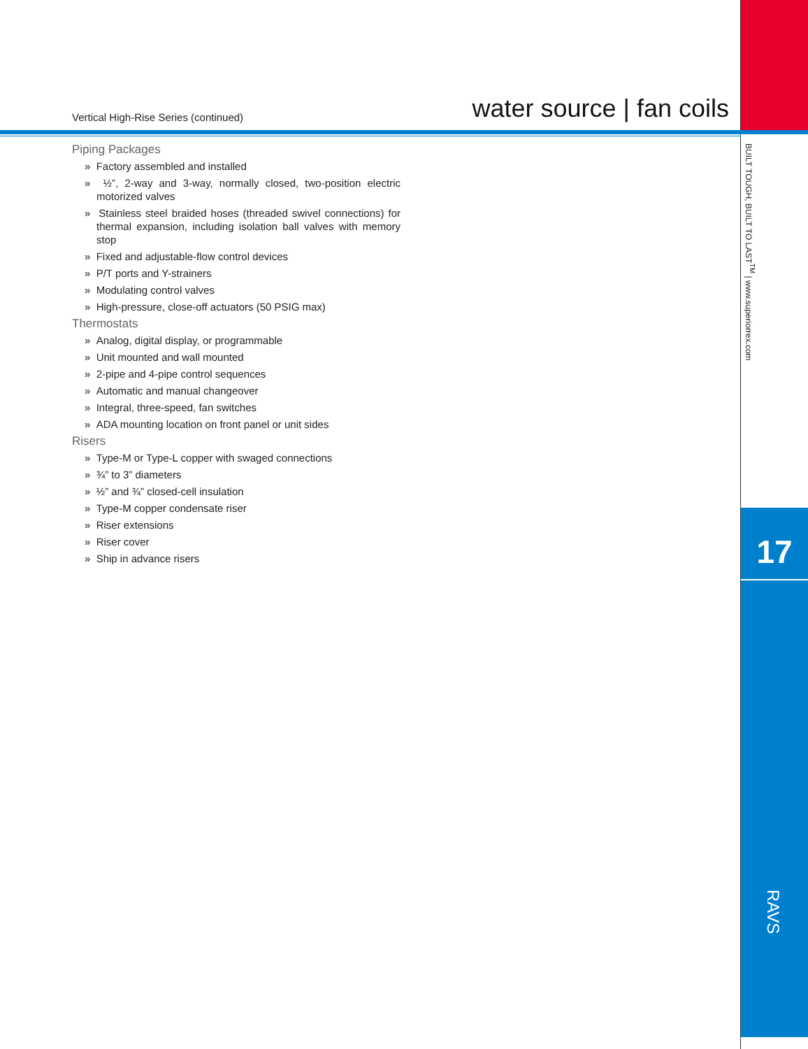Vertical High-Rise Series (continued) water source | fan coils
Piping Packages
» Factory assembled and installed
» ½”, 2-way and 3-way, normally closed, two-position electric motorized valves
» Stainless steel braided hoses (threaded swivel connections) for thermal expansion, including isolation ball valves with memory stop
» Fixed and adjustable-flow control devices
» P/T ports and Y-strainers
» Modulating control valves
» High-pressure, close-off actuators (50 PSIG max)
Thermostats
» Analog, digital display, or programmable
» Unit mounted and wall mounted
» 2-pipe and 4-pipe control sequences
» Automatic and manual changeover
» Integral, three-speed, fan switches
» ADA mounting location on front panel or unit sides
Risers
» Type-M or Type-L copper with swaged connections
» ¾” to 3” diameters
» ½” and ¾” closed-cell insulation
» Type-M copper condensate riser
» Riser extensions
» Riser cover
» Ship in advance risers
BUILT TOUGH, BUILT TO LAST<sup>TM</sup> | www.superiorrex.com
17
RAVS